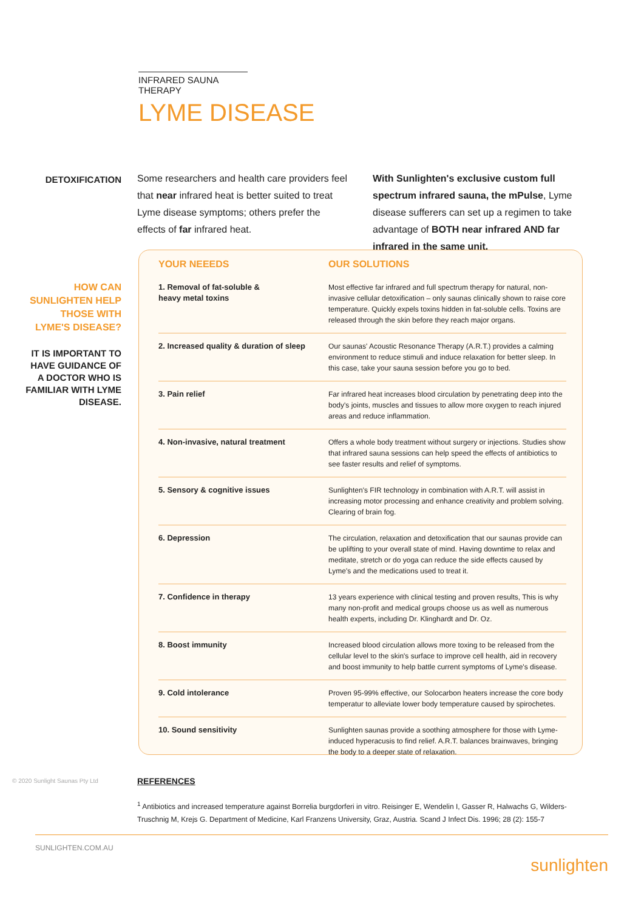INFRARED SAUNA THERAPY
LYME DISEASE
DETOXIFICATION
Some researchers and health care providers feel that near infrared heat is better suited to treat Lyme disease symptoms; others prefer the effects of far infrared heat.
With Sunlighten's exclusive custom full spectrum infrared sauna, the mPulse, Lyme disease sufferers can set up a regimen to take advantage of BOTH near infrared AND far infrared in the same unit.
HOW CAN SUNLIGHTEN HELP THOSE WITH LYME'S DISEASE?
IT IS IMPORTANT TO HAVE GUIDANCE OF A DOCTOR WHO IS FAMILIAR WITH LYME DISEASE.
| YOUR NEEEDS | OUR SOLUTIONS |
| --- | --- |
| 1. Removal of fat-soluble & heavy metal toxins | Most effective far infrared and full spectrum therapy for natural, non-invasive cellular detoxification – only saunas clinically shown to raise core temperature. Quickly expels toxins hidden in fat-soluble cells. Toxins are released through the skin before they reach major organs. |
| 2. Increased quality & duration of sleep | Our saunas' Acoustic Resonance Therapy (A.R.T.) provides a calming environment to reduce stimuli and induce relaxation for better sleep. In this case, take your sauna session before you go to bed. |
| 3. Pain relief | Far infrared heat increases blood circulation by penetrating deep into the body's joints, muscles and tissues to allow more oxygen to reach injured areas and reduce inflammation. |
| 4. Non-invasive, natural treatment | Offers a whole body treatment without surgery or injections. Studies show that infrared sauna sessions can help speed the effects of antibiotics to see faster results and relief of symptoms. |
| 5. Sensory & cognitive issues | Sunlighten's FIR technology in combination with A.R.T. will assist in increasing motor processing and enhance creativity and problem solving. Clearing of brain fog. |
| 6. Depression | The circulation, relaxation and detoxification that our saunas provide can be uplifting to your overall state of mind. Having downtime to relax and meditate, stretch or do yoga can reduce the side effects caused by Lyme's and the medications used to treat it. |
| 7. Confidence in therapy | 13 years experience with clinical testing and proven results, This is why many non-profit and medical groups choose us as well as numerous health experts, including Dr. Klinghardt and Dr. Oz. |
| 8. Boost immunity | Increased blood circulation allows more toxing to be released from the cellular level to the skin's surface to improve cell health, aid in recovery and boost immunity to help battle current symptoms of Lyme's disease. |
| 9. Cold intolerance | Proven 95-99% effective, our Solocarbon heaters increase the core body temperatur to alleviate lower body temperature caused by spirochetes. |
| 10. Sound sensitivity | Sunlighten saunas provide a soothing atmosphere for those with Lyme-induced hyperacusis to find relief. A.R.T. balances brainwaves, bringing the body to a deeper state of relaxation. |
REFERENCES
<sup>1</sup> Antibiotics and increased temperature against Borrelia burgdorferi in vitro. Reisinger E, Wendelin I, Gasser R, Halwachs G, Wilders-Truschnig M, Krejs G. Department of Medicine, Karl Franzens University, Graz, Austria. Scand J Infect Dis. 1996; 28 (2): 155-7
© 2020 Sunlight Saunas Pty Ltd
SUNLIGHTEN.COM.AU sunlighten